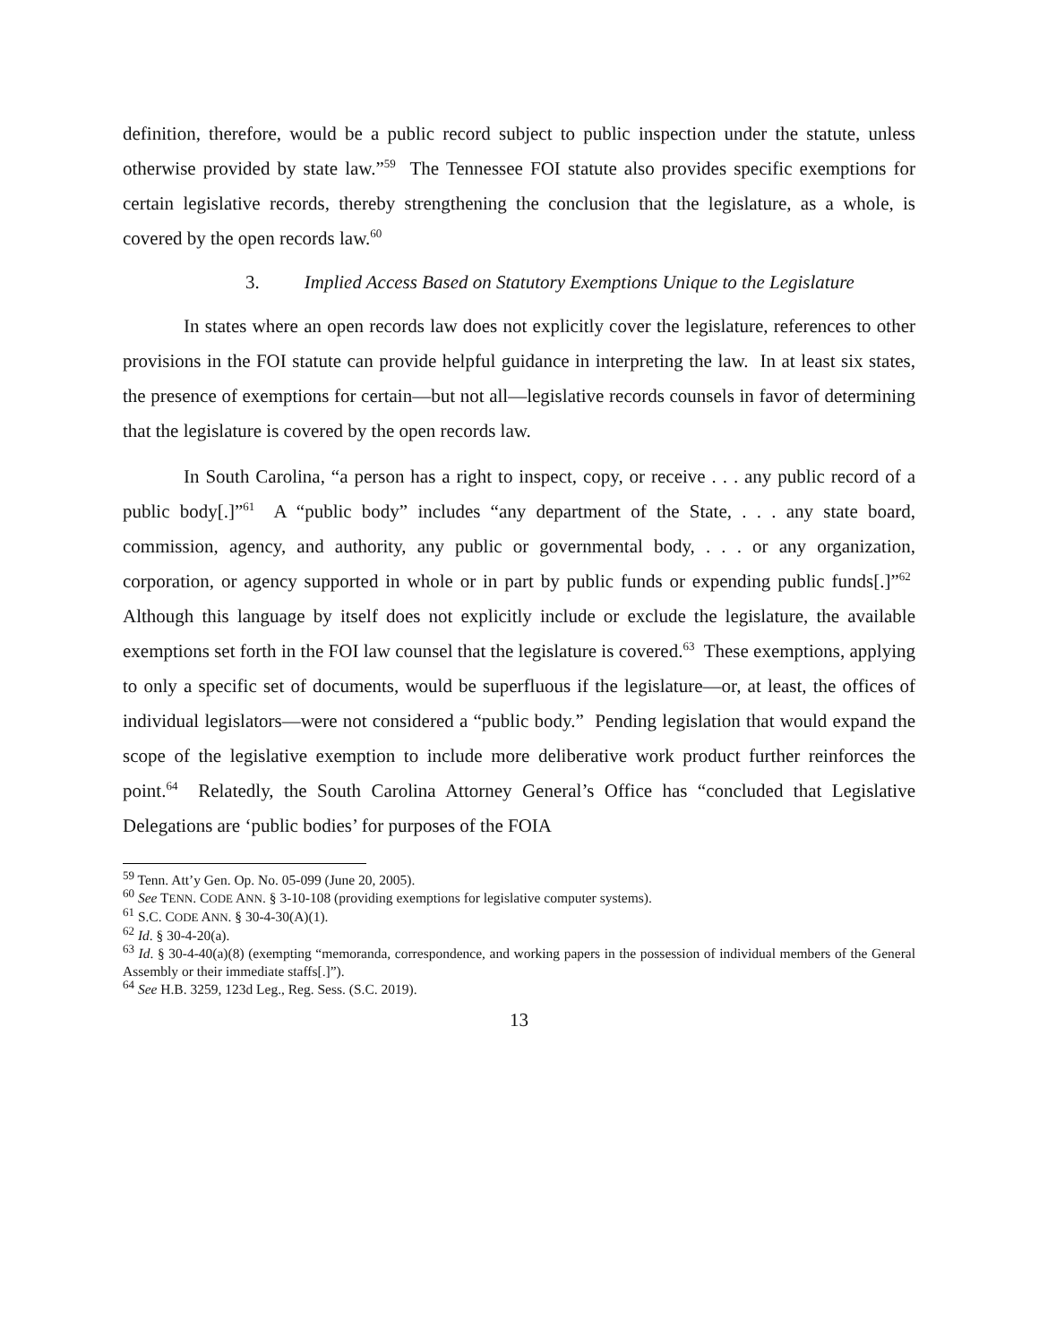definition, therefore, would be a public record subject to public inspection under the statute, unless otherwise provided by state law.”<sup>59</sup> The Tennessee FOI statute also provides specific exemptions for certain legislative records, thereby strengthening the conclusion that the legislature, as a whole, is covered by the open records law.<sup>60</sup>
3. Implied Access Based on Statutory Exemptions Unique to the Legislature
In states where an open records law does not explicitly cover the legislature, references to other provisions in the FOI statute can provide helpful guidance in interpreting the law. In at least six states, the presence of exemptions for certain—but not all—legislative records counsels in favor of determining that the legislature is covered by the open records law.
In South Carolina, “a person has a right to inspect, copy, or receive . . . any public record of a public body[.]”<sup>61</sup> A “public body” includes “any department of the State, . . . any state board, commission, agency, and authority, any public or governmental body, . . . or any organization, corporation, or agency supported in whole or in part by public funds or expending public funds[.]”<sup>62</sup> Although this language by itself does not explicitly include or exclude the legislature, the available exemptions set forth in the FOI law counsel that the legislature is covered.<sup>63</sup> These exemptions, applying to only a specific set of documents, would be superfluous if the legislature—or, at least, the offices of individual legislators—were not considered a “public body.” Pending legislation that would expand the scope of the legislative exemption to include more deliberative work product further reinforces the point.<sup>64</sup> Relatedly, the South Carolina Attorney General’s Office has “concluded that Legislative Delegations are ‘public bodies’ for purposes of the FOIA
<sup>59</sup> Tenn. Att’y Gen. Op. No. 05-099 (June 20, 2005).
<sup>60</sup> See TENN. CODE ANN. § 3-10-108 (providing exemptions for legislative computer systems).
<sup>61</sup> S.C. CODE ANN. § 30-4-30(A)(1).
<sup>62</sup> Id. § 30-4-20(a).
<sup>63</sup> Id. § 30-4-40(a)(8) (exempting “memoranda, correspondence, and working papers in the possession of individual members of the General Assembly or their immediate staffs[.]”).
<sup>64</sup> See H.B. 3259, 123d Leg., Reg. Sess. (S.C. 2019).
13